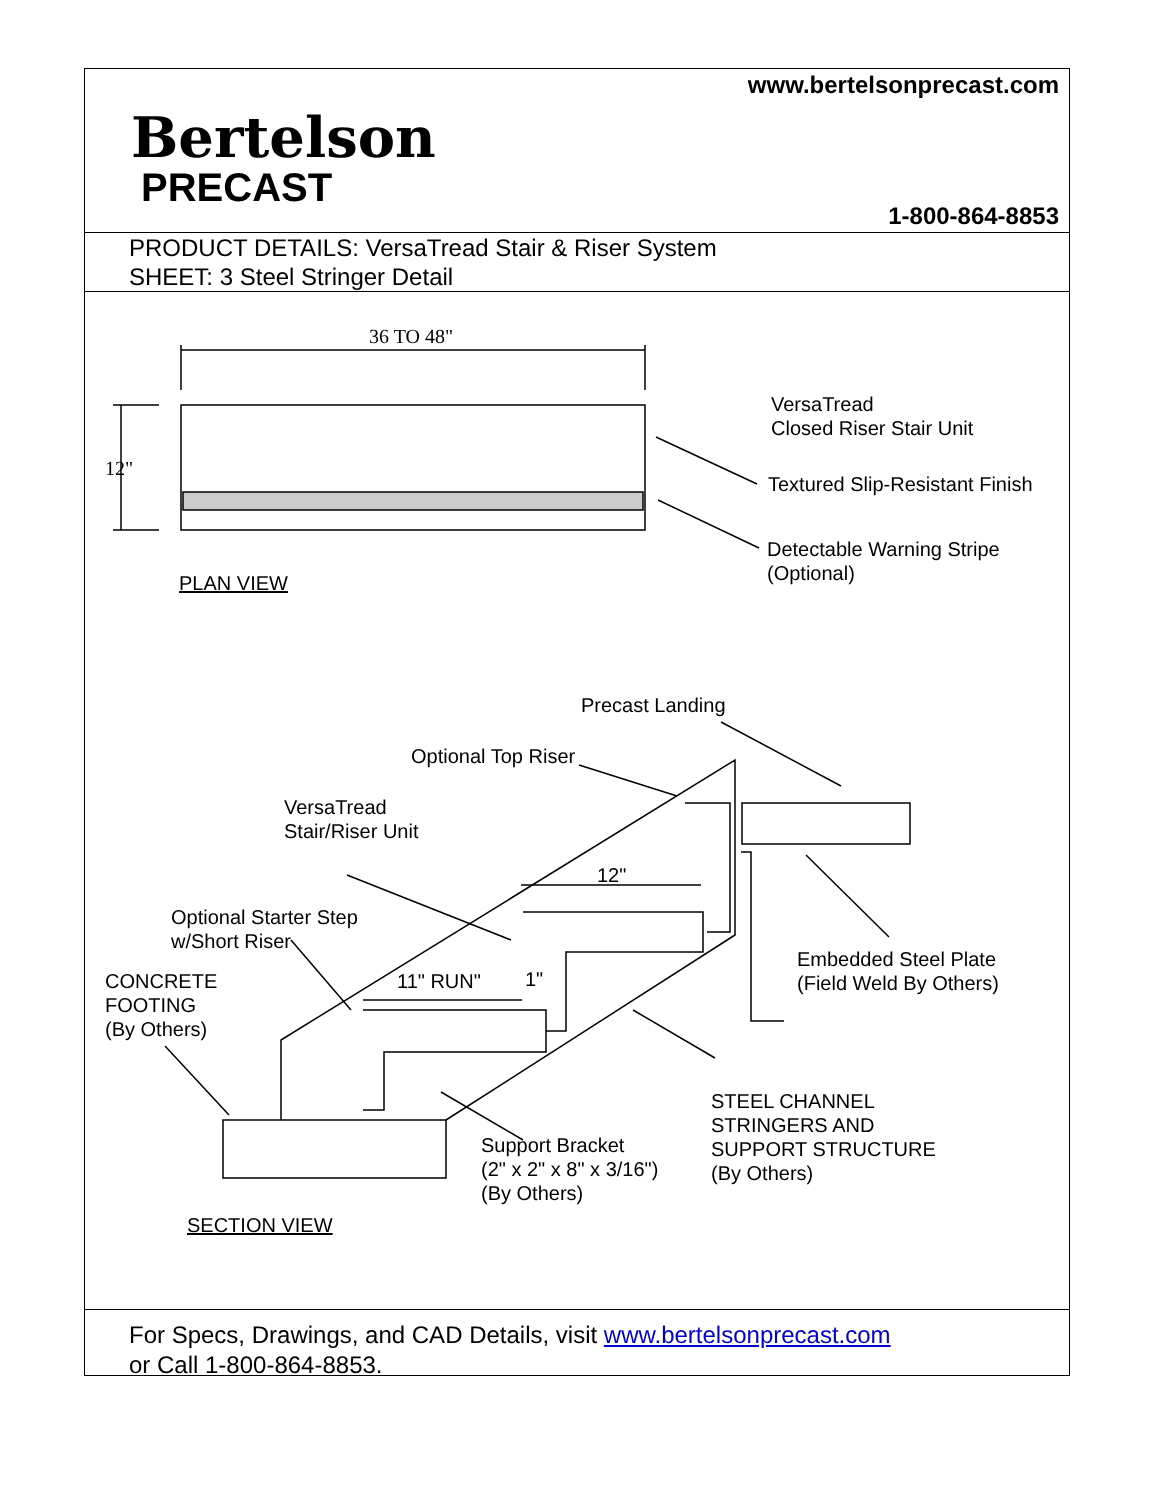www.bertelsonprecast.com
Bertelson
PRECAST
1-800-864-8853
PRODUCT DETAILS: VersaTread Stair & Riser System
SHEET: 3 Steel Stringer Detail
36 TO 48"
12"
VersaTread
Closed Riser Stair Unit
Textured Slip-Resistant Finish
Detectable Warning Stripe
(Optional)
PLAN VIEW
Precast Landing
Optional Top Riser
VersaTread
Stair/Riser Unit
Optional Starter Step
w/Short Riser
CONCRETE
FOOTING
(By Others)
11" RUN"
1"
12"
Embedded Steel Plate
(Field Weld By Others)
STEEL CHANNEL
STRINGERS AND
SUPPORT STRUCTURE
(By Others)
Support Bracket
(2" x 2" x 8" x 3/16")
(By Others)
SECTION VIEW
For Specs, Drawings, and CAD Details, visit www.bertelsonprecast.com
or Call 1-800-864-8853.